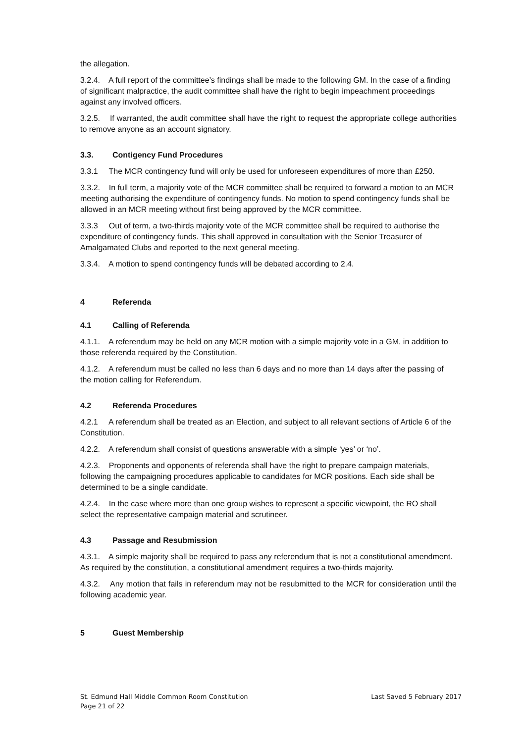the allegation.
3.2.4. A full report of the committee’s findings shall be made to the following GM. In the case of a finding of significant malpractice, the audit committee shall have the right to begin impeachment proceedings against any involved officers.
3.2.5. If warranted, the audit committee shall have the right to request the appropriate college authorities to remove anyone as an account signatory.
3.3. Contigency Fund Procedures
3.3.1 The MCR contingency fund will only be used for unforeseen expenditures of more than £250.
3.3.2. In full term, a majority vote of the MCR committee shall be required to forward a motion to an MCR meeting authorising the expenditure of contingency funds. No motion to spend contingency funds shall be allowed in an MCR meeting without first being approved by the MCR committee.
3.3.3 Out of term, a two-thirds majority vote of the MCR committee shall be required to authorise the expenditure of contingency funds. This shall approved in consultation with the Senior Treasurer of Amalgamated Clubs and reported to the next general meeting.
3.3.4. A motion to spend contingency funds will be debated according to 2.4.
4 Referenda
4.1 Calling of Referenda
4.1.1. A referendum may be held on any MCR motion with a simple majority vote in a GM, in addition to those referenda required by the Constitution.
4.1.2. A referendum must be called no less than 6 days and no more than 14 days after the passing of the motion calling for Referendum.
4.2 Referenda Procedures
4.2.1 A referendum shall be treated as an Election, and subject to all relevant sections of Article 6 of the Constitution.
4.2.2. A referendum shall consist of questions answerable with a simple ‘yes’ or ‘no’.
4.2.3. Proponents and opponents of referenda shall have the right to prepare campaign materials, following the campaigning procedures applicable to candidates for MCR positions. Each side shall be determined to be a single candidate.
4.2.4. In the case where more than one group wishes to represent a specific viewpoint, the RO shall select the representative campaign material and scrutineer.
4.3 Passage and Resubmission
4.3.1. A simple majority shall be required to pass any referendum that is not a constitutional amendment. As required by the constitution, a constitutional amendment requires a two-thirds majority.
4.3.2. Any motion that fails in referendum may not be resubmitted to the MCR for consideration until the following academic year.
5 Guest Membership
Last Saved 5 February 2017 St. Edmund Hall Middle Common Room Constitution
Page 21 of 22